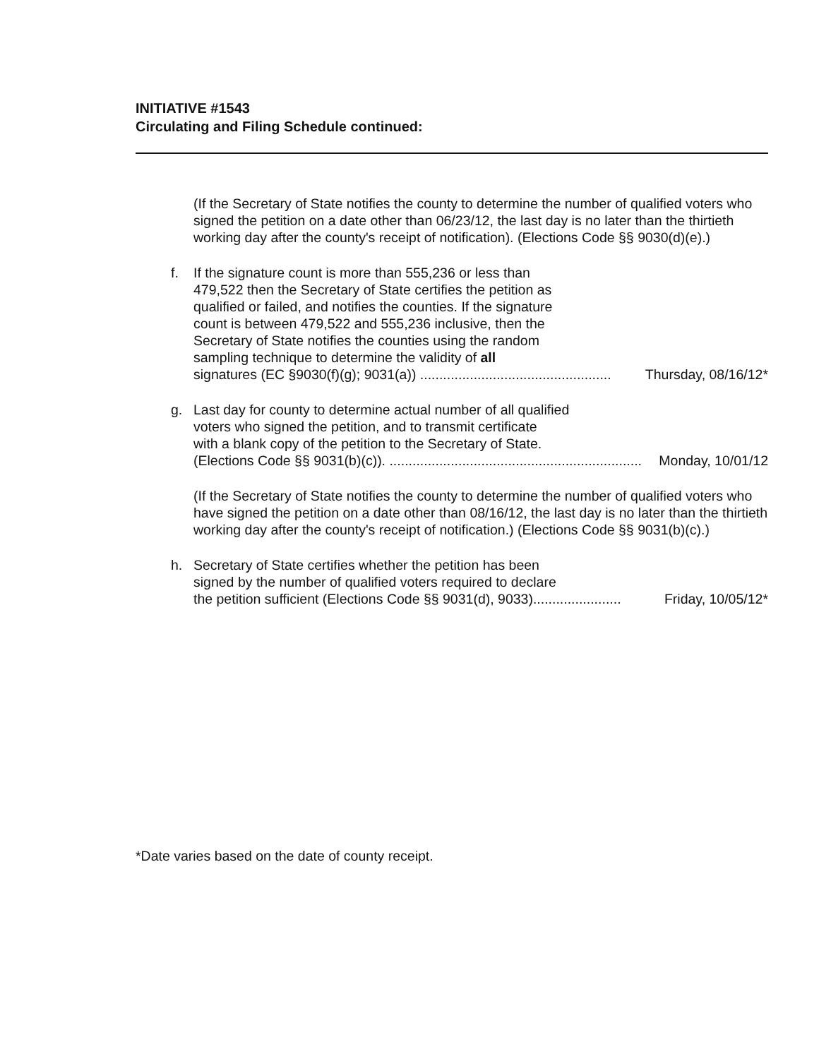INITIATIVE #1543
Circulating and Filing Schedule continued:
(If the Secretary of State notifies the county to determine the number of qualified voters who signed the petition on a date other than 06/23/12, the last day is no later than the thirtieth working day after the county's receipt of notification). (Elections Code §§ 9030(d)(e).)
f. If the signature count is more than 555,236 or less than
479,522 then the Secretary of State certifies the petition as
qualified or failed, and notifies the counties. If the signature
count is between 479,522 and 555,236 inclusive, then the
Secretary of State notifies the counties using the random
sampling technique to determine the validity of all
signatures (EC §9030(f)(g); 9031(a)) .................................................. Thursday, 08/16/12*
g. Last day for county to determine actual number of all qualified
voters who signed the petition, and to transmit certificate
with a blank copy of the petition to the Secretary of State.
(Elections Code §§ 9031(b)(c)). .................................................................. Monday, 10/01/12
(If the Secretary of State notifies the county to determine the number of qualified voters who have signed the petition on a date other than 08/16/12, the last day is no later than the thirtieth working day after the county's receipt of notification.) (Elections Code §§ 9031(b)(c).)
h. Secretary of State certifies whether the petition has been
signed by the number of qualified voters required to declare
the petition sufficient (Elections Code §§ 9031(d), 9033)....................... Friday, 10/05/12*
*Date varies based on the date of county receipt.